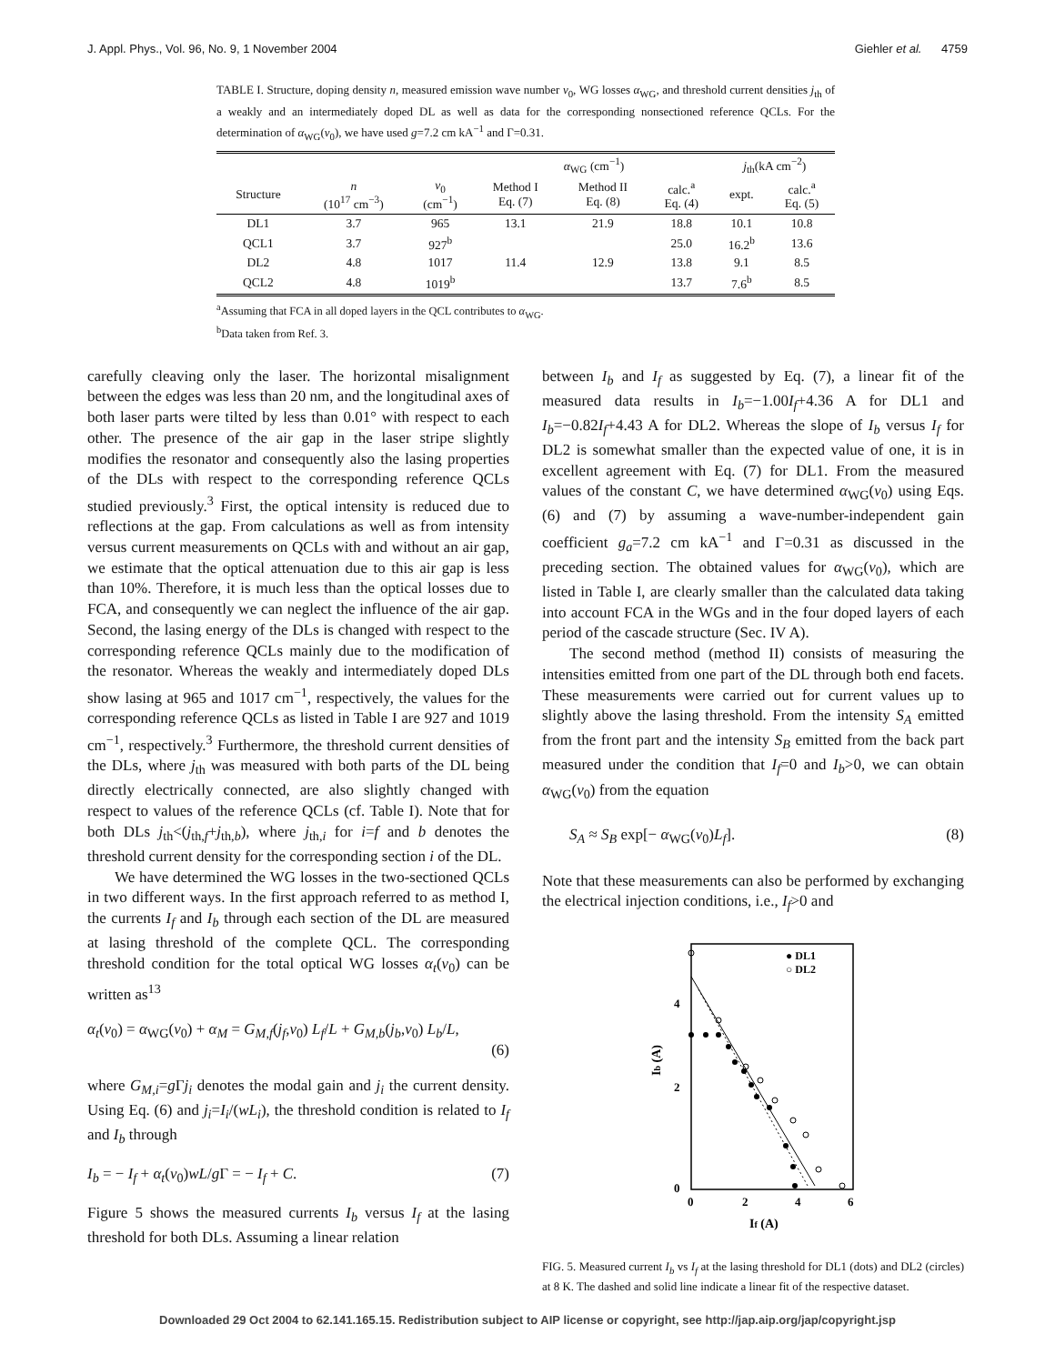J. Appl. Phys., Vol. 96, No. 9, 1 November 2004 Giehler et al. 4759
TABLE I. Structure, doping density n, measured emission wave number ν<sub>0</sub>, WG losses α<sub>WG</sub>, and threshold current densities j<sub>th</sub> of a weakly and an intermediately doped DL as well as data for the corresponding nonsectioned reference QCLs. For the determination of α<sub>WG</sub>(ν<sub>0</sub>), we have used g=7.2 cm kA<sup>−1</sup> and Γ=0.31.
| | | | α<sub>WG</sub> (cm<sup>−1</sup>) | | | j<sub>th</sub>(kA cm<sup>−2</sup>) | |
| --- | --- | --- | --- | --- | --- | --- | --- |
| Structure | n (10<sup>17</sup> cm<sup>−3</sup>) | ν<sub>0</sub> (cm<sup>−1</sup>) | Method I Eq. (7) | Method II Eq. (8) | calc.<sup>a</sup> Eq. (4) | expt. | calc.<sup>a</sup> Eq. (5) |
| DL1 | 3.7 | 965 | 13.1 | 21.9 | 18.8 | 10.1 | 10.8 |
| QCL1 | 3.7 | 927<sup>b</sup> | | | 25.0 | 16.2<sup>b</sup> | 13.6 |
| DL2 | 4.8 | 1017 | 11.4 | 12.9 | 13.8 | 9.1 | 8.5 |
| QCL2 | 4.8 | 1019<sup>b</sup> | | | 13.7 | 7.6<sup>b</sup> | 8.5 |
<sup>a</sup> Assuming that FCA in all doped layers in the QCL contributes to α<sub>WG</sub>.
<sup>b</sup> Data taken from Ref. 3.
carefully cleaving only the laser. The horizontal misalignment between the edges was less than 20 nm, and the longitudinal axes of both laser parts were tilted by less than 0.01° with respect to each other. The presence of the air gap in the laser stripe slightly modifies the resonator and consequently also the lasing properties of the DLs with respect to the corresponding reference QCLs studied previously.<sup>3</sup> First, the optical intensity is reduced due to reflections at the gap. From calculations as well as from intensity versus current measurements on QCLs with and without an air gap, we estimate that the optical attenuation due to this air gap is less than 10%. Therefore, it is much less than the optical losses due to FCA, and consequently we can neglect the influence of the air gap. Second, the lasing energy of the DLs is changed with respect to the corresponding reference QCLs mainly due to the modification of the resonator. Whereas the weakly and intermediately doped DLs show lasing at 965 and 1017 cm<sup>−1</sup>, respectively, the values for the corresponding reference QCLs as listed in Table I are 927 and 1019 cm<sup>−1</sup>, respectively.<sup>3</sup> Furthermore, the threshold current densities of the DLs, where j<sub>th</sub> was measured with both parts of the DL being directly electrically connected, are also slightly changed with respect to values of the reference QCLs (cf. Table I). Note that for both DLs j<sub>th</sub><(j<sub>th,f</sub>+j<sub>th,b</sub>), where j<sub>th,i</sub> for i=f and b denotes the threshold current density for the corresponding section i of the DL.
We have determined the WG losses in the two-sectioned QCLs in two different ways. In the first approach referred to as method I, the currents I<sub>f</sub> and I<sub>b</sub> through each section of the DL are measured at lasing threshold of the complete QCL. The corresponding threshold condition for the total optical WG losses α<sub>t</sub>(ν<sub>0</sub>) can be written as<sup>13</sup>
α<sub>t</sub>(ν<sub>0</sub>) = α<sub>WG</sub>(ν<sub>0</sub>) + α<sub>M</sub> = G<sub>M,f</sub>(j<sub>f</sub>,ν<sub>0</sub>) L<sub>f</sub>/L + G<sub>M,b</sub>(j<sub>b</sub>,ν<sub>0</sub>) L<sub>b</sub>/L,
(6)
where G<sub>M,i</sub>=g Γj<sub>i</sub> denotes the modal gain and j<sub>i</sub> the current density. Using Eq. (6) and j<sub>i</sub>=I<sub>i</sub>/(wL<sub>i</sub>), the threshold condition is related to I<sub>f</sub> and I<sub>b</sub> through
I<sub>b</sub> = − I<sub>f</sub> + α<sub>t</sub>(ν<sub>0</sub>)wL/g Γ = − I<sub>f</sub> + C. (7)
Figure 5 shows the measured currents I<sub>b</sub> versus I<sub>f</sub> at the lasing threshold for both DLs. Assuming a linear relation
between I<sub>b</sub> and I<sub>f</sub> as suggested by Eq. (7), a linear fit of the measured data results in I<sub>b</sub>=−1.00I<sub>f</sub>+4.36 A for DL1 and I<sub>b</sub>=−0.82I<sub>f</sub>+4.43 A for DL2. Whereas the slope of I<sub>b</sub> versus I<sub>f</sub> for DL2 is somewhat smaller than the expected value of one, it is in excellent agreement with Eq. (7) for DL1. From the measured values of the constant C, we have determined α<sub>WG</sub>(ν<sub>0</sub>) using Eqs. (6) and (7) by assuming a wave-number-independent gain coefficient g<sub>a</sub>=7.2 cm kA<sup>−1</sup> and Γ=0.31 as discussed in the preceding section. The obtained values for α<sub>WG</sub>(ν<sub>0</sub>), which are listed in Table I, are clearly smaller than the calculated data taking into account FCA in the WGs and in the four doped layers of each period of the cascade structure (Sec. IV A).
The second method (method II) consists of measuring the intensities emitted from one part of the DL through both end facets. These measurements were carried out for current values up to slightly above the lasing threshold. From the intensity S<sub>A</sub> emitted from the front part and the intensity S<sub>B</sub> emitted from the back part measured under the condition that I<sub>f</sub>=0 and I<sub>b</sub>>0, we can obtain α<sub>WG</sub>(ν<sub>0</sub>) from the equation
S<sub>A</sub> ≈ S<sub>B</sub> exp[− α<sub>WG</sub>(ν<sub>0</sub>)L<sub>f</sub>]. (8)
Note that these measurements can also be performed by exchanging the electrical injection conditions, i.e., I<sub>f</sub>>0 and
● DL1
○ DL2
4
2
0
0
2
4
6
Ib (A)
If (A)
FIG. 5. Measured current I<sub>b</sub> vs I<sub>f</sub> at the lasing threshold for DL1 (dots) and DL2 (circles) at 8 K. The dashed and solid line indicate a linear fit of the respective dataset.
Downloaded 29 Oct 2004 to 62.141.165.15. Redistribution subject to AIP license or copyright, see http://jap.aip.org/jap/copyright.jsp